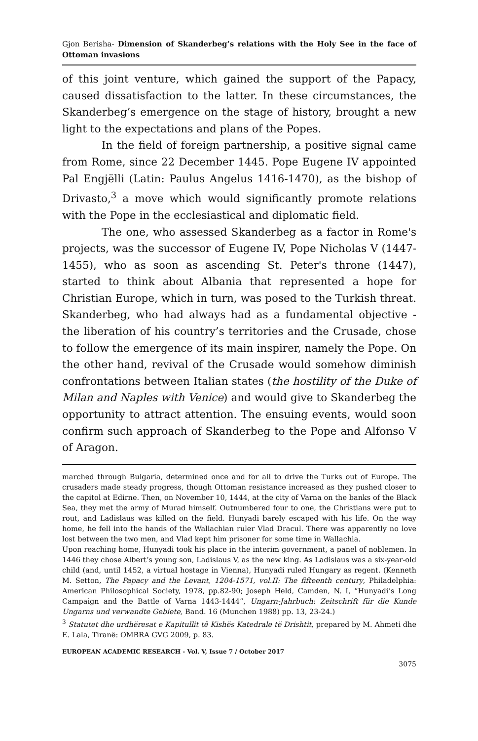Gjon Berisha- Dimension of Skanderbeg’s relations with the Holy See in the face of Ottoman invasions
of this joint venture, which gained the support of the Papacy, caused dissatisfaction to the latter. In these circumstances, the Skanderbeg’s emergence on the stage of history, brought a new light to the expectations and plans of the Popes.
In the field of foreign partnership, a positive signal came from Rome, since 22 December 1445. Pope Eugene IV appointed Pal Engjëlli (Latin: Paulus Angelus 1416-1470), as the bishop of Drivasto,<sup>3</sup> a move which would significantly promote relations with the Pope in the ecclesiastical and diplomatic field.
The one, who assessed Skanderbeg as a factor in Rome's projects, was the successor of Eugene IV, Pope Nicholas V (1447-1455), who as soon as ascending St. Peter's throne (1447), started to think about Albania that represented a hope for Christian Europe, which in turn, was posed to the Turkish threat. Skanderbeg, who had always had as a fundamental objective - the liberation of his country’s territories and the Crusade, chose to follow the emergence of its main inspirer, namely the Pope. On the other hand, revival of the Crusade would somehow diminish confrontations between Italian states (the hostility of the Duke of Milan and Naples with Venice) and would give to Skanderbeg the opportunity to attract attention. The ensuing events, would soon confirm such approach of Skanderbeg to the Pope and Alfonso V of Aragon.
marched through Bulgaria, determined once and for all to drive the Turks out of Europe. The crusaders made steady progress, though Ottoman resistance increased as they pushed closer to the capitol at Edirne. Then, on November 10, 1444, at the city of Varna on the banks of the Black Sea, they met the army of Murad himself. Outnumbered four to one, the Christians were put to rout, and Ladislaus was killed on the field. Hunyadi barely escaped with his life. On the way home, he fell into the hands of the Wallachian ruler Vlad Dracul. There was apparently no love lost between the two men, and Vlad kept him prisoner for some time in Wallachia.
Upon reaching home, Hunyadi took his place in the interim government, a panel of noblemen. In 1446 they chose Albert’s young son, Ladislaus V, as the new king. As Ladislaus was a six-year-old child (and, until 1452, a virtual hostage in Vienna), Hunyadi ruled Hungary as regent. (Kenneth M. Setton, The Papacy and the Levant, 1204-1571, vol.II: The fifteenth century, Philadelphia: American Philosophical Society, 1978, pp.82-90; Joseph Held, Camden, N. I, “Hunyadi’s Long Campaign and the Battle of Varna 1443-1444”, Ungarn-Jahrbuch: Zeitschrift für die Kunde Ungarns und verwandte Gebiete, Band. 16 (Munchen 1988) pp. 13, 23-24.)
<sup>3</sup> Statutet dhe urdhëresat e Kapitullit të Kishës Katedrale të Drishtit, prepared by M. Ahmeti dhe E. Lala, Tiranë: OMBRA GVG 2009, p. 83.
EUROPEAN ACADEMIC RESEARCH - Vol. V, Issue 7 / October 2017
3075